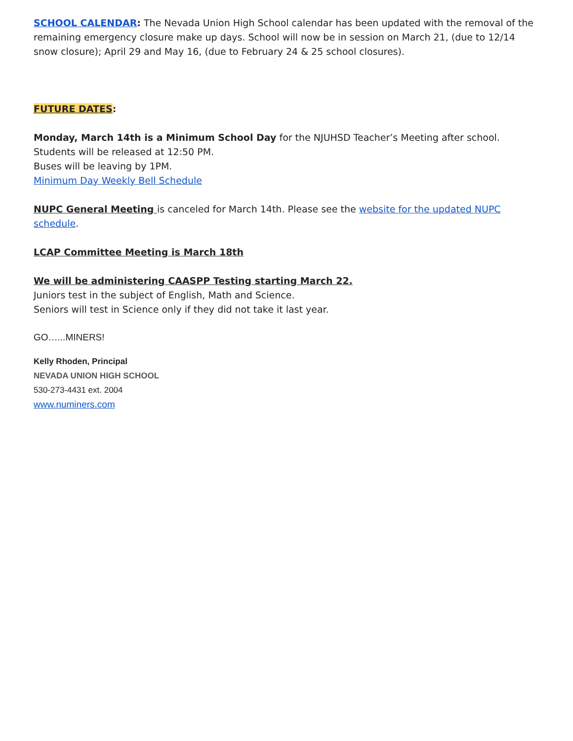SCHOOL CALENDAR: The Nevada Union High School calendar has been updated with the removal of the remaining emergency closure make up days. School will now be in session on March 21, (due to 12/14 snow closure); April 29 and May 16, (due to February 24 & 25 school closures).
FUTURE DATES:
Monday, March 14th is a Minimum School Day for the NJUHSD Teacher’s Meeting after school.
Students will be released at 12:50 PM.
Buses will be leaving by 1PM.
Minimum Day Weekly Bell Schedule
NUPC General Meeting is canceled for March 14th. Please see the website for the updated NUPC schedule.
LCAP Committee Meeting is March 18th
We will be administering CAASPP Testing starting March 22.
Juniors test in the subject of English, Math and Science.
Seniors will test in Science only if they did not take it last year.
GO…...MINERS!
Kelly Rhoden, Principal
NEVADA UNION HIGH SCHOOL
530-273-4431 ext. 2004
www.numiners.com